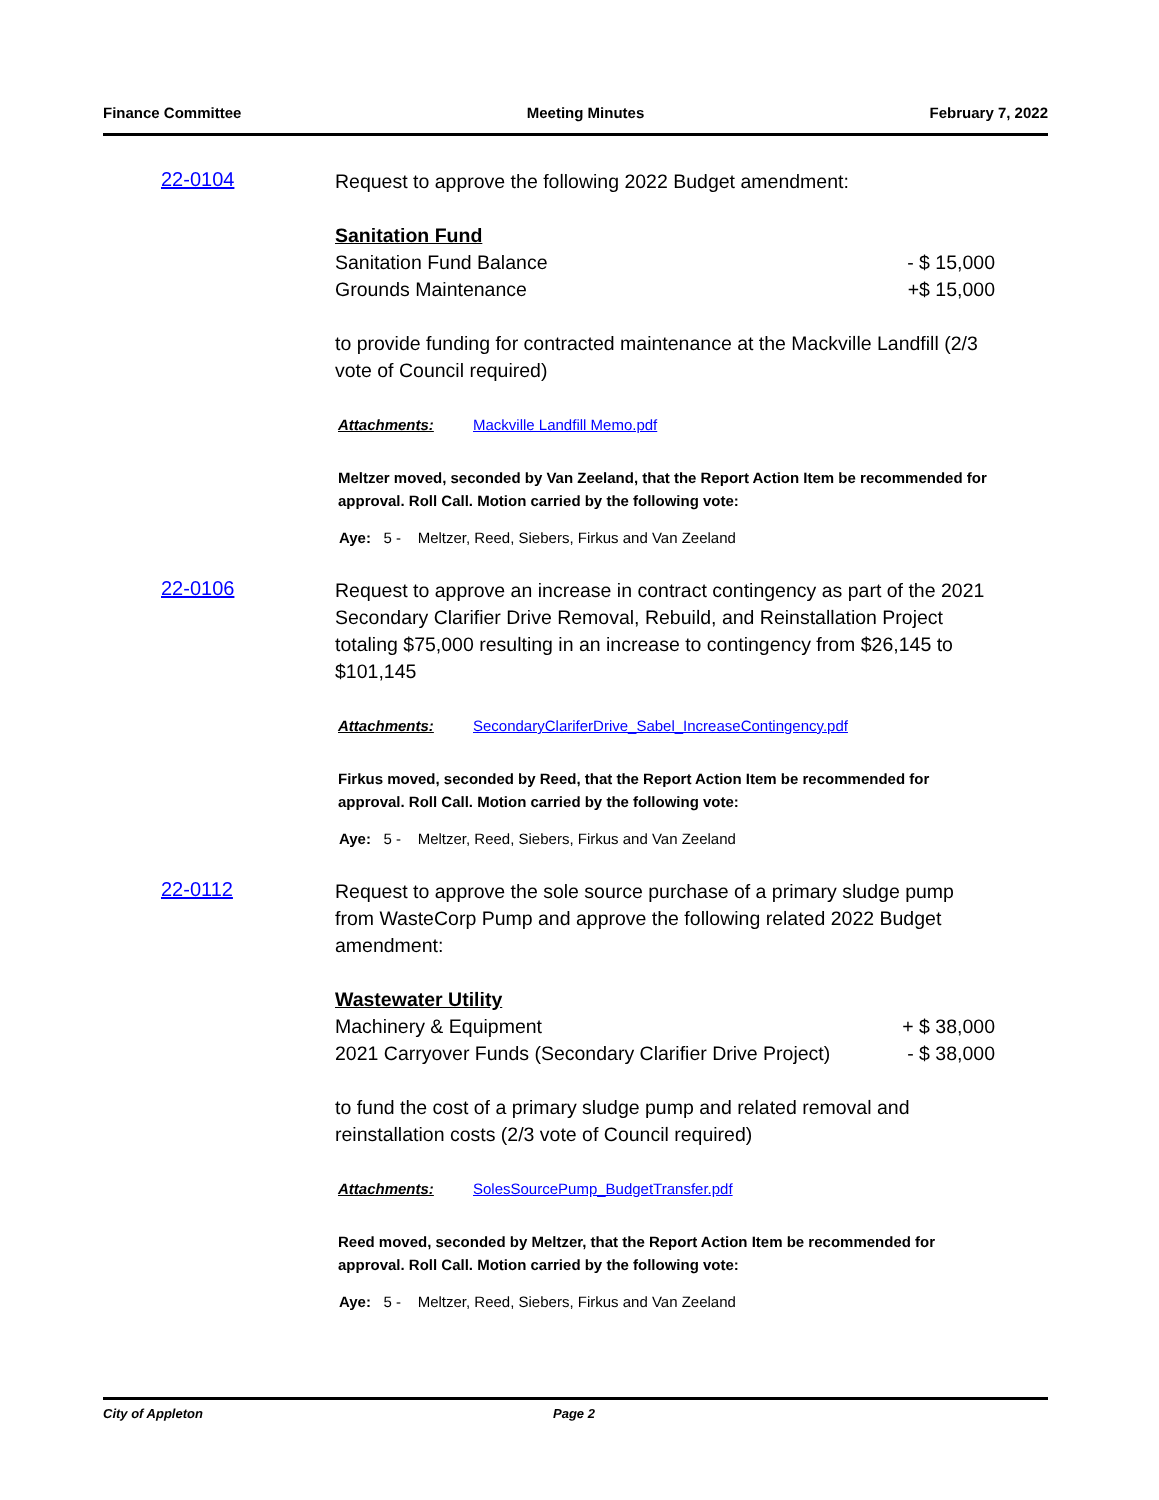Finance Committee Meeting Minutes February 7, 2022
22-0104
Request to approve the following 2022 Budget amendment:
Sanitation Fund
Sanitation Fund Balance - $ 15,000
Grounds Maintenance +$ 15,000
to provide funding for contracted maintenance at the Mackville Landfill (2/3 vote of Council required)
Attachments: Mackville Landfill Memo.pdf
Meltzer moved, seconded by Van Zeeland, that the Report Action Item be recommended for approval. Roll Call. Motion carried by the following vote:
Aye: 5 - Meltzer, Reed, Siebers, Firkus and Van Zeeland
22-0106
Request to approve an increase in contract contingency as part of the 2021 Secondary Clarifier Drive Removal, Rebuild, and Reinstallation Project totaling $75,000 resulting in an increase to contingency from $26,145 to $101,145
Attachments: SecondaryClariferDrive_Sabel_IncreaseContingency.pdf
Firkus moved, seconded by Reed, that the Report Action Item be recommended for approval. Roll Call. Motion carried by the following vote:
Aye: 5 - Meltzer, Reed, Siebers, Firkus and Van Zeeland
22-0112
Request to approve the sole source purchase of a primary sludge pump from WasteCorp Pump and approve the following related 2022 Budget amendment:
Wastewater Utility
Machinery & Equipment + $ 38,000
2021 Carryover Funds (Secondary Clarifier Drive Project) - $ 38,000
to fund the cost of a primary sludge pump and related removal and reinstallation costs (2/3 vote of Council required)
Attachments: SolesSourcePump_BudgetTransfer.pdf
Reed moved, seconded by Meltzer, that the Report Action Item be recommended for approval. Roll Call. Motion carried by the following vote:
Aye: 5 - Meltzer, Reed, Siebers, Firkus and Van Zeeland
City of Appleton Page 2